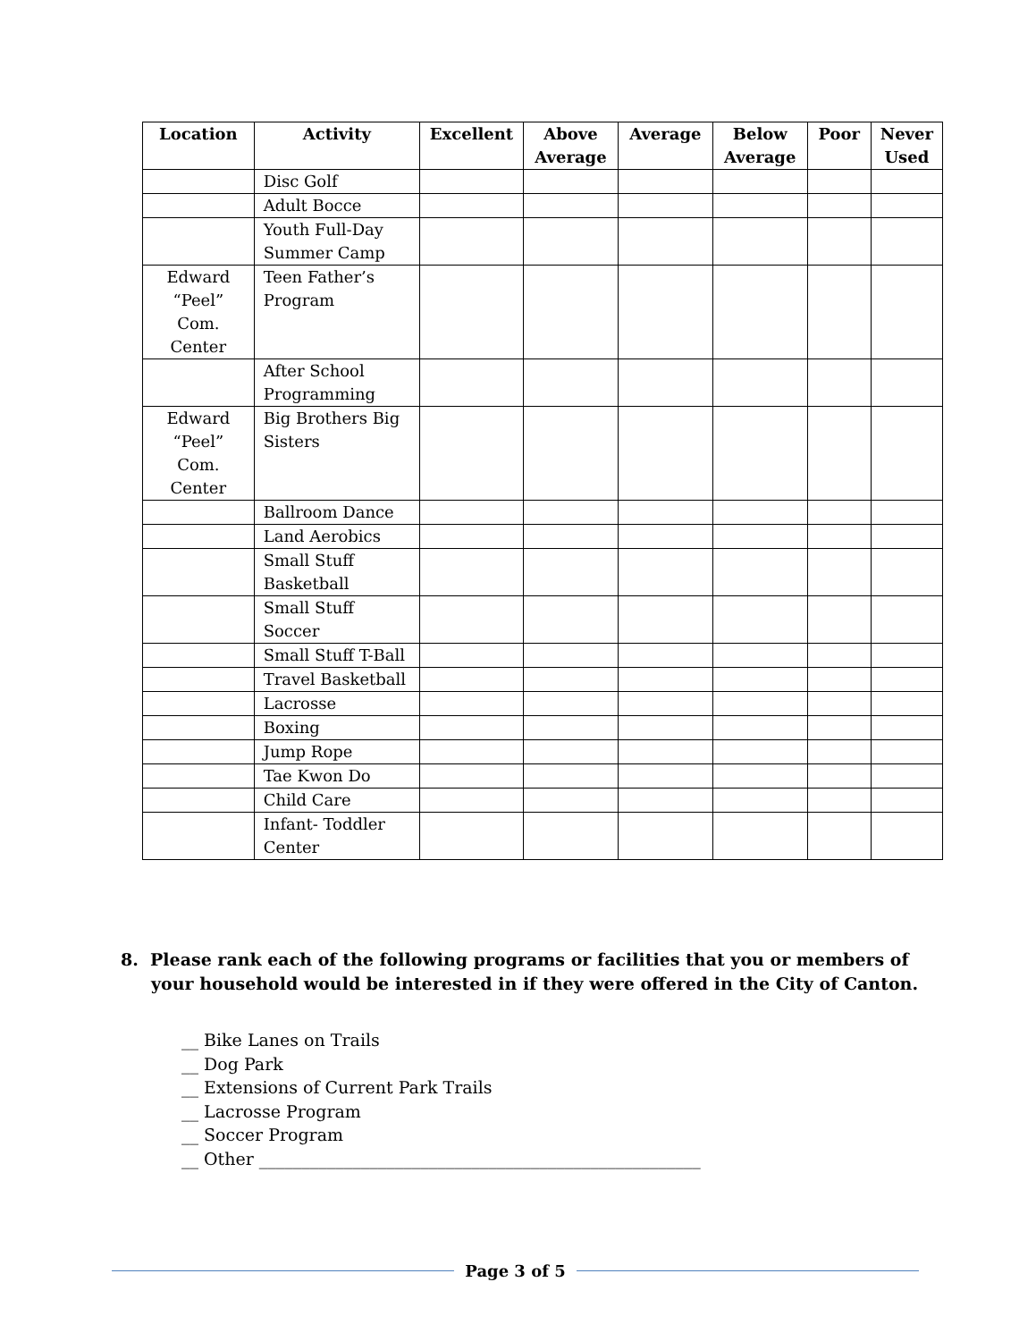| Location | Activity | Excellent | Above Average | Average | Below Average | Poor | Never Used |
| --- | --- | --- | --- | --- | --- | --- | --- |
| | Disc Golf | | | | | | |
| | Adult Bocce | | | | | | |
| | Youth Full-Day Summer Camp | | | | | | |
| Edward “Peel” Com. Center | Teen Father’s Program | | | | | | |
| | After School Programming | | | | | | |
| Edward “Peel” Com. Center | Big Brothers Big Sisters | | | | | | |
| | Ballroom Dance | | | | | | |
| | Land Aerobics | | | | | | |
| | Small Stuff Basketball | | | | | | |
| | Small Stuff Soccer | | | | | | |
| | Small Stuff T-Ball | | | | | | |
| | Travel Basketball | | | | | | |
| | Lacrosse | | | | | | |
| | Boxing | | | | | | |
| | Jump Rope | | | | | | |
| | Tae Kwon Do | | | | | | |
| | Child Care | | | | | | |
| | Infant- Toddler Center | | | | | | |
8. Please rank each of the following programs or facilities that you or members of your household would be interested in if they were offered in the City of Canton.
__ Bike Lanes on Trails
__ Dog Park
__ Extensions of Current Park Trails
__ Lacrosse Program
__ Soccer Program
__ Other ____________________________________________________
Page 3 of 5